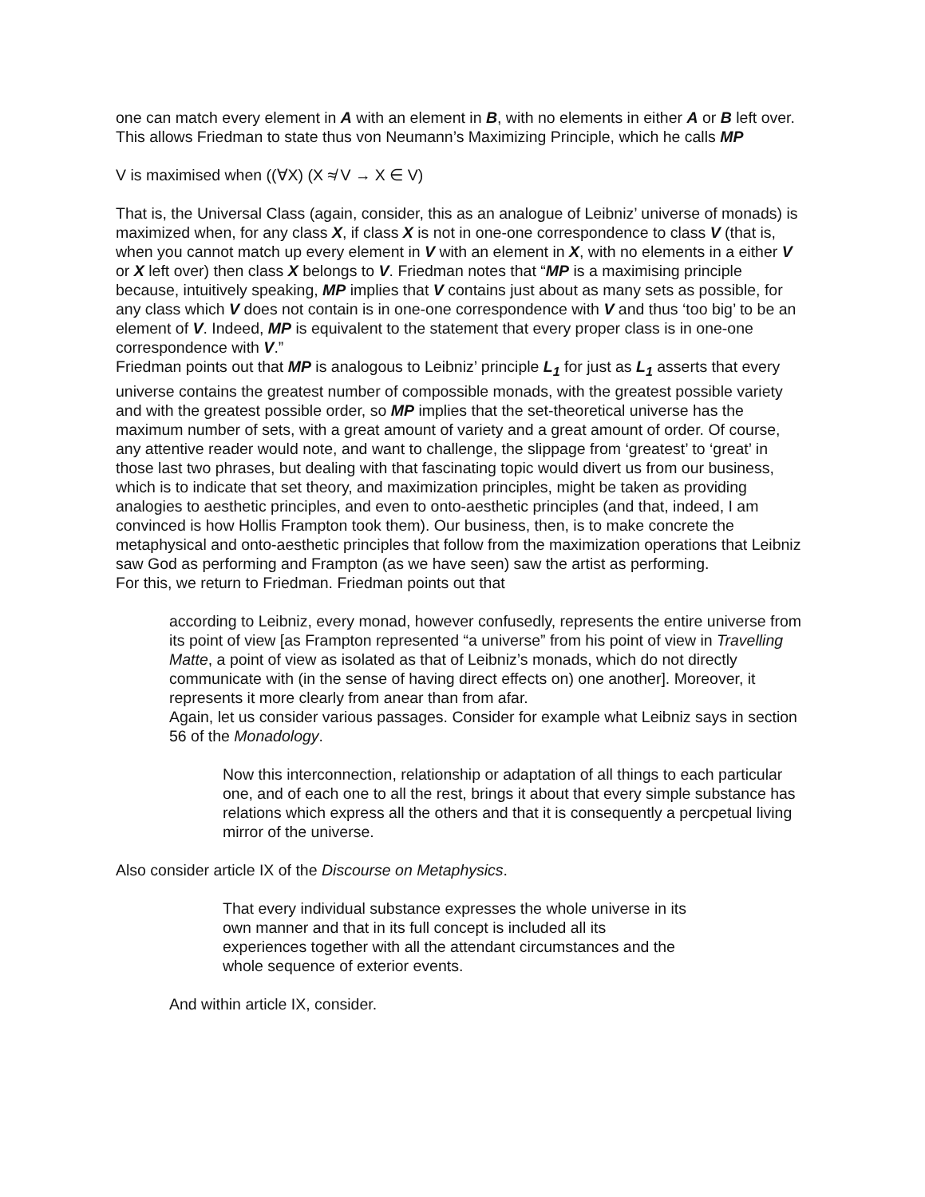one can match every element in A with an element in B, with no elements in either A or B left over. This allows Friedman to state thus von Neumann’s Maximizing Principle, which he calls MP
V is maximised when ((∀X) (X ≉ V → X ∈ V)
That is, the Universal Class (again, consider, this as an analogue of Leibniz’ universe of monads) is maximized when, for any class X, if class X is not in one-one correspondence to class V (that is, when you cannot match up every element in V with an element in X, with no elements in a either V or X left over) then class X belongs to V. Friedman notes that “MP is a maximising principle because, intuitively speaking, MP implies that V contains just about as many sets as possible, for any class which V does not contain is in one-one correspondence with V and thus ‘too big’ to be an element of V. Indeed, MP is equivalent to the statement that every proper class is in one-one correspondence with V.”
Friedman points out that MP is analogous to Leibniz’ principle L<sub>1</sub> for just as L<sub>1</sub> asserts that every universe contains the greatest number of compossible monads, with the greatest possible variety and with the greatest possible order, so MP implies that the set-theoretical universe has the maximum number of sets, with a great amount of variety and a great amount of order. Of course, any attentive reader would note, and want to challenge, the slippage from ‘greatest’ to ‘great’ in those last two phrases, but dealing with that fascinating topic would divert us from our business, which is to indicate that set theory, and maximization principles, might be taken as providing analogies to aesthetic principles, and even to onto-aesthetic principles (and that, indeed, I am convinced is how Hollis Frampton took them). Our business, then, is to make concrete the metaphysical and onto-aesthetic principles that follow from the maximization operations that Leibniz saw God as performing and Frampton (as we have seen) saw the artist as performing.
For this, we return to Friedman. Friedman points out that
according to Leibniz, every monad, however confusedly, represents the entire universe from its point of view [as Frampton represented “a universe” from his point of view in Travelling Matte, a point of view as isolated as that of Leibniz’s monads, which do not directly communicate with (in the sense of having direct effects on) one another]. Moreover, it represents it more clearly from anear than from afar.
Again, let us consider various passages. Consider for example what Leibniz says in section 56 of the Monadology.
Now this interconnection, relationship or adaptation of all things to each particular one, and of each one to all the rest, brings it about that every simple substance has relations which express all the others and that it is consequently a percpetual living mirror of the universe.
Also consider article IX of the Discourse on Metaphysics.
That every individual substance expresses the whole universe in its own manner and that in its full concept is included all its experiences together with all the attendant circumstances and the whole sequence of exterior events.
And within article IX, consider.